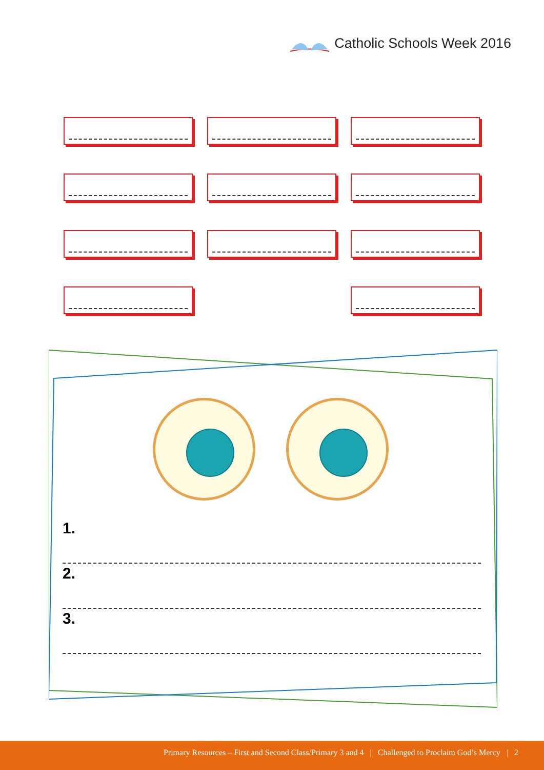Catholic Schools Week 2016
1.
2.
3.
Primary Resources – First and Second Class/Primary 3 and 4 | Challenged to Proclaim God’s Mercy | 2